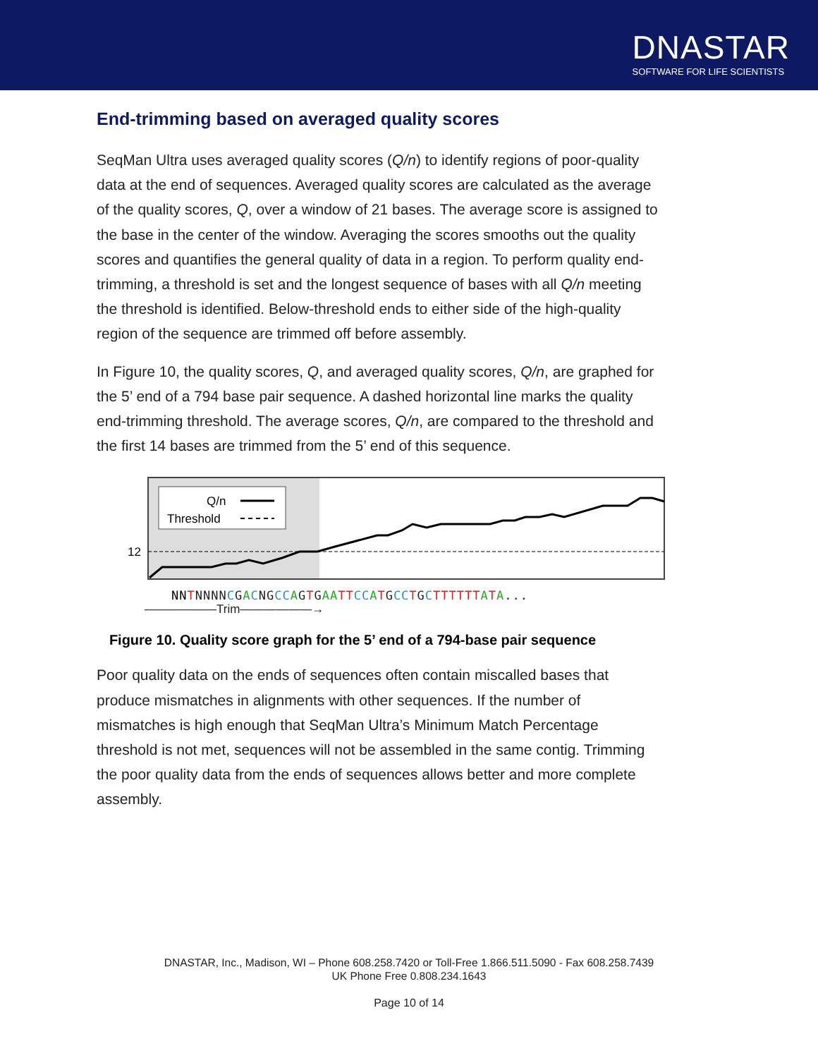DNASTAR
SOFTWARE FOR LIFE SCIENTISTS
End-trimming based on averaged quality scores
SeqMan Ultra uses averaged quality scores (Q/n) to identify regions of poor-quality data at the end of sequences. Averaged quality scores are calculated as the average of the quality scores, Q, over a window of 21 bases. The average score is assigned to the base in the center of the window. Averaging the scores smooths out the quality scores and quantifies the general quality of data in a region. To perform quality end-trimming, a threshold is set and the longest sequence of bases with all Q/n meeting the threshold is identified. Below-threshold ends to either side of the high-quality region of the sequence are trimmed off before assembly.
In Figure 10, the quality scores, Q, and averaged quality scores, Q/n, are graphed for the 5’ end of a 794 base pair sequence. A dashed horizontal line marks the quality end-trimming threshold. The average scores, Q/n, are compared to the threshold and the first 14 bases are trimmed from the 5’ end of this sequence.
Q/n
Threshold
12
NN TNNNNCGACNGCC AGTGAA TT CC ATGCC TGCTTTTTT ATA...
——————Trim——————→
Figure 10. Quality score graph for the 5’ end of a 794-base pair sequence
Poor quality data on the ends of sequences often contain miscalled bases that produce mismatches in alignments with other sequences. If the number of mismatches is high enough that SeqMan Ultra’s Minimum Match Percentage threshold is not met, sequences will not be assembled in the same contig. Trimming the poor quality data from the ends of sequences allows better and more complete assembly.
DNASTAR, Inc., Madison, WI – Phone 608.258.7420 or Toll-Free 1.866.511.5090 - Fax 608.258.7439
UK Phone Free 0.808.234.1643
Page 10 of 14